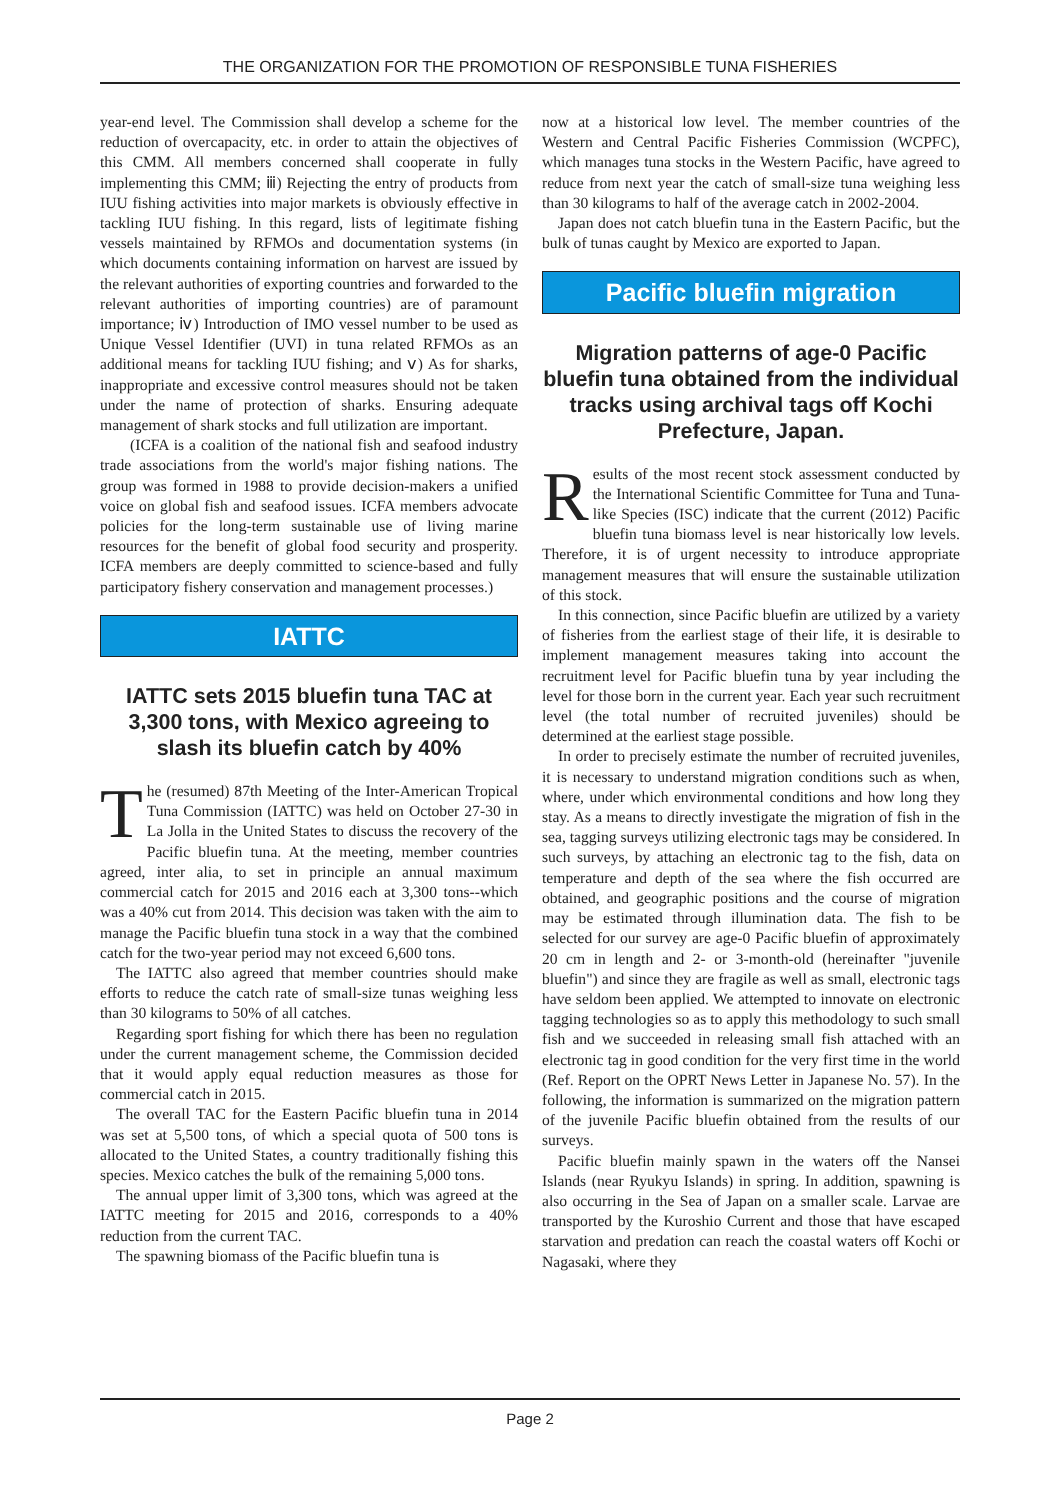THE ORGANIZATION FOR THE PROMOTION OF RESPONSIBLE TUNA FISHERIES
year-end level. The Commission shall develop a scheme for the reduction of overcapacity, etc. in order to attain the objectives of this CMM. All members concerned shall cooperate in fully implementing this CMM; ⅲ) Rejecting the entry of products from IUU fishing activities into major markets is obviously effective in tackling IUU fishing. In this regard, lists of legitimate fishing vessels maintained by RFMOs and documentation systems (in which documents containing information on harvest are issued by the relevant authorities of exporting countries and forwarded to the relevant authorities of importing countries) are of paramount importance; ⅳ) Introduction of IMO vessel number to be used as Unique Vessel Identifier (UVI) in tuna related RFMOs as an additional means for tackling IUU fishing; and ⅴ) As for sharks, inappropriate and excessive control measures should not be taken under the name of protection of sharks. Ensuring adequate management of shark stocks and full utilization are important.
(ICFA is a coalition of the national fish and seafood industry trade associations from the world's major fishing nations. The group was formed in 1988 to provide decision-makers a unified voice on global fish and seafood issues. ICFA members advocate policies for the long-term sustainable use of living marine resources for the benefit of global food security and prosperity. ICFA members are deeply committed to science-based and fully participatory fishery conservation and management processes.)
IATTC
IATTC sets 2015 bluefin tuna TAC at 3,300 tons, with Mexico agreeing to slash its bluefin catch by 40%
The (resumed) 87th Meeting of the Inter-American Tropical Tuna Commission (IATTC) was held on October 27-30 in La Jolla in the United States to discuss the recovery of the Pacific bluefin tuna. At the meeting, member countries agreed, inter alia, to set in principle an annual maximum commercial catch for 2015 and 2016 each at 3,300 tons--which was a 40% cut from 2014. This decision was taken with the aim to manage the Pacific bluefin tuna stock in a way that the combined catch for the two-year period may not exceed 6,600 tons.
The IATTC also agreed that member countries should make efforts to reduce the catch rate of small-size tunas weighing less than 30 kilograms to 50% of all catches.
Regarding sport fishing for which there has been no regulation under the current management scheme, the Commission decided that it would apply equal reduction measures as those for commercial catch in 2015.
The overall TAC for the Eastern Pacific bluefin tuna in 2014 was set at 5,500 tons, of which a special quota of 500 tons is allocated to the United States, a country traditionally fishing this species. Mexico catches the bulk of the remaining 5,000 tons.
The annual upper limit of 3,300 tons, which was agreed at the IATTC meeting for 2015 and 2016, corresponds to a 40% reduction from the current TAC.
The spawning biomass of the Pacific bluefin tuna is
now at a historical low level. The member countries of the Western and Central Pacific Fisheries Commission (WCPFC), which manages tuna stocks in the Western Pacific, have agreed to reduce from next year the catch of small-size tuna weighing less than 30 kilograms to half of the average catch in 2002-2004.
Japan does not catch bluefin tuna in the Eastern Pacific, but the bulk of tunas caught by Mexico are exported to Japan.
Pacific bluefin migration
Migration patterns of age-0 Pacific bluefin tuna obtained from the individual tracks using archival tags off Kochi Prefecture, Japan.
Results of the most recent stock assessment conducted by the International Scientific Committee for Tuna and Tuna-like Species (ISC) indicate that the current (2012) Pacific bluefin tuna biomass level is near historically low levels. Therefore, it is of urgent necessity to introduce appropriate management measures that will ensure the sustainable utilization of this stock.
In this connection, since Pacific bluefin are utilized by a variety of fisheries from the earliest stage of their life, it is desirable to implement management measures taking into account the recruitment level for Pacific bluefin tuna by year including the level for those born in the current year. Each year such recruitment level (the total number of recruited juveniles) should be determined at the earliest stage possible.
In order to precisely estimate the number of recruited juveniles, it is necessary to understand migration conditions such as when, where, under which environmental conditions and how long they stay. As a means to directly investigate the migration of fish in the sea, tagging surveys utilizing electronic tags may be considered. In such surveys, by attaching an electronic tag to the fish, data on temperature and depth of the sea where the fish occurred are obtained, and geographic positions and the course of migration may be estimated through illumination data. The fish to be selected for our survey are age-0 Pacific bluefin of approximately 20 cm in length and 2- or 3-month-old (hereinafter "juvenile bluefin") and since they are fragile as well as small, electronic tags have seldom been applied. We attempted to innovate on electronic tagging technologies so as to apply this methodology to such small fish and we succeeded in releasing small fish attached with an electronic tag in good condition for the very first time in the world (Ref. Report on the OPRT News Letter in Japanese No. 57). In the following, the information is summarized on the migration pattern of the juvenile Pacific bluefin obtained from the results of our surveys.
Pacific bluefin mainly spawn in the waters off the Nansei Islands (near Ryukyu Islands) in spring. In addition, spawning is also occurring in the Sea of Japan on a smaller scale. Larvae are transported by the Kuroshio Current and those that have escaped starvation and predation can reach the coastal waters off Kochi or Nagasaki, where they
Page 2